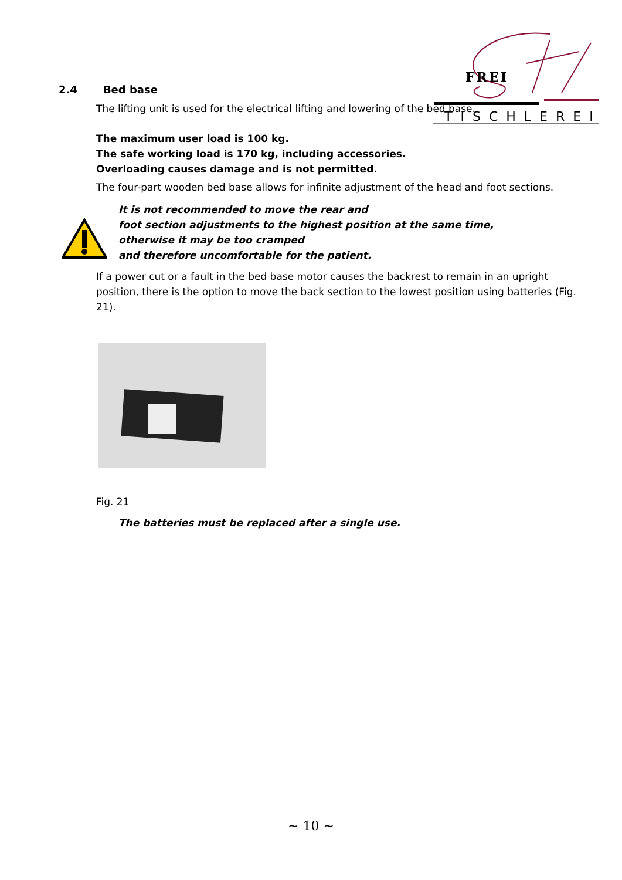FREI
TISCHLEREI
2.4 Bed base
The lifting unit is used for the electrical lifting and lowering of the bed base.
The maximum user load is 100 kg.
The safe working load is 170 kg, including accessories.
Overloading causes damage and is not permitted.
The four-part wooden bed base allows for infinite adjustment of the head and foot sections.
It is not recommended to move the rear and
foot section adjustments to the highest position at the same time,
otherwise it may be too cramped
and therefore uncomfortable for the patient.
If a power cut or a fault in the bed base motor causes the backrest to remain in an upright position, there is the option to move the back section to the lowest position using batteries (Fig. 21).
Fig. 21
The batteries must be replaced after a single use.
~ 10 ~